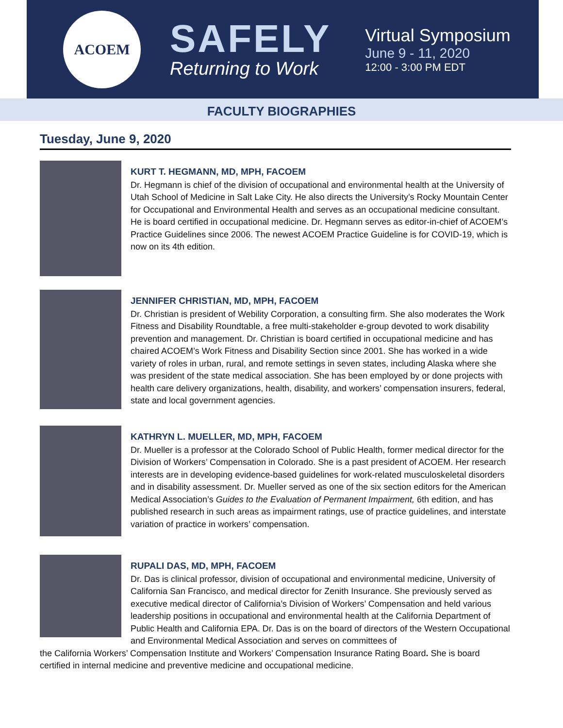ACOEM
SAFELY
Returning to Work
Virtual Symposium
June 9 - 11, 2020
12:00 - 3:00 PM EDT
FACULTY BIOGRAPHIES
Tuesday, June 9, 2020
KURT T. HEGMANN, MD, MPH, FACOEM
Dr. Hegmann is chief of the division of occupational and environmental health at the University of Utah School of Medicine in Salt Lake City. He also directs the University’s Rocky Mountain Center for Occupational and Environmental Health and serves as an occupational medicine consultant. He is board certified in occupational medicine. Dr. Hegmann serves as editor-in-chief of ACOEM’s Practice Guidelines since 2006. The newest ACOEM Practice Guideline is for COVID-19, which is now on its 4th edition.
JENNIFER CHRISTIAN, MD, MPH, FACOEM
Dr. Christian is president of Webility Corporation, a consulting firm. She also moderates the Work Fitness and Disability Roundtable, a free multi-stakeholder e-group devoted to work disability prevention and management. Dr. Christian is board certified in occupational medicine and has chaired ACOEM’s Work Fitness and Disability Section since 2001. She has worked in a wide variety of roles in urban, rural, and remote settings in seven states, including Alaska where she was president of the state medical association. She has been employed by or done projects with health care delivery organizations, health, disability, and workers’ compensation insurers, federal, state and local government agencies.
KATHRYN L. MUELLER, MD, MPH, FACOEM
Dr. Mueller is a professor at the Colorado School of Public Health, former medical director for the Division of Workers’ Compensation in Colorado. She is a past president of ACOEM. Her research interests are in developing evidence-based guidelines for work-related musculoskeletal disorders and in disability assessment. Dr. Mueller served as one of the six section editors for the American Medical Association’s Guides to the Evaluation of Permanent Impairment, 6th edition, and has published research in such areas as impairment ratings, use of practice guidelines, and interstate variation of practice in workers’ compensation.
RUPALI DAS, MD, MPH, FACOEM
Dr. Das is clinical professor, division of occupational and environmental medicine, University of California San Francisco, and medical director for Zenith Insurance. She previously served as executive medical director of California’s Division of Workers’ Compensation and held various leadership positions in occupational and environmental health at the California Department of Public Health and California EPA. Dr. Das is on the board of directors of the Western Occupational and Environmental Medical Association and serves on committees of
the California Workers’ Compensation Institute and Workers’ Compensation Insurance Rating Board. She is board certified in internal medicine and preventive medicine and occupational medicine.